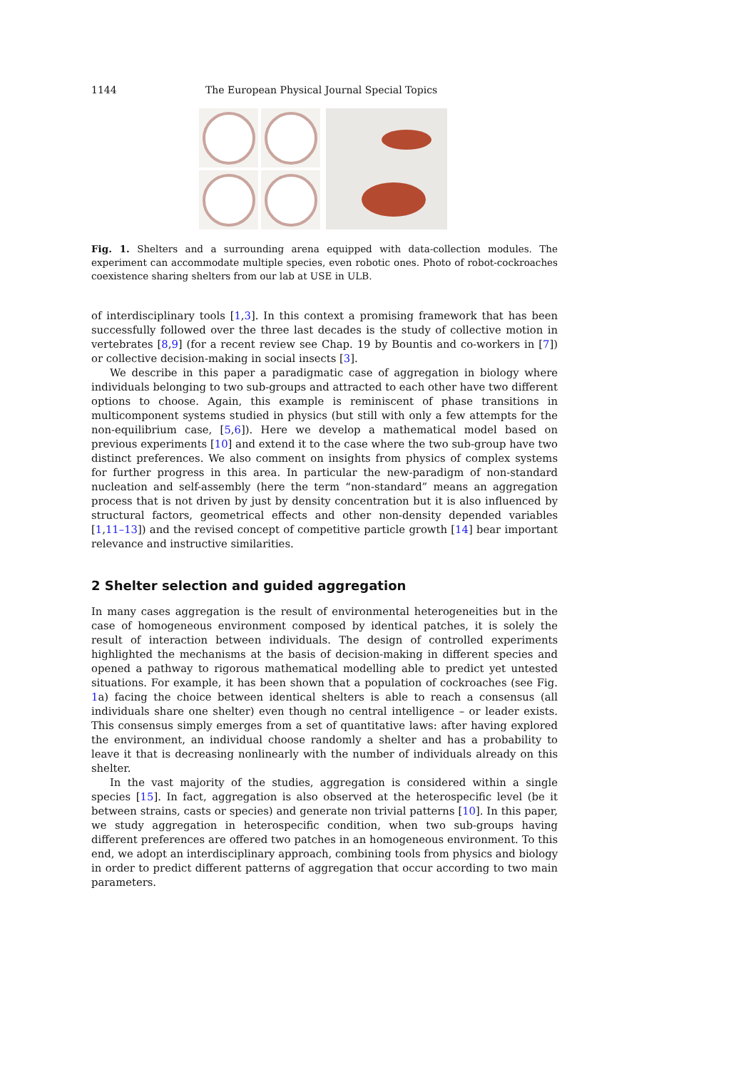1144 The European Physical Journal Special Topics
Fig. 1. Shelters and a surrounding arena equipped with data-collection modules. The experiment can accommodate multiple species, even robotic ones. Photo of robot-cockroaches coexistence sharing shelters from our lab at USE in ULB.
of interdisciplinary tools [1,3]. In this context a promising framework that has been successfully followed over the three last decades is the study of collective motion in vertebrates [8,9] (for a recent review see Chap. 19 by Bountis and co-workers in [7]) or collective decision-making in social insects [3].
We describe in this paper a paradigmatic case of aggregation in biology where individuals belonging to two sub-groups and attracted to each other have two different options to choose. Again, this example is reminiscent of phase transitions in multicomponent systems studied in physics (but still with only a few attempts for the non-equilibrium case, [5,6]). Here we develop a mathematical model based on previous experiments [10] and extend it to the case where the two sub-group have two distinct preferences. We also comment on insights from physics of complex systems for further progress in this area. In particular the new-paradigm of non-standard nucleation and self-assembly (here the term “non-standard” means an aggregation process that is not driven by just by density concentration but it is also influenced by structural factors, geometrical effects and other non-density depended variables [1,11–13]) and the revised concept of competitive particle growth [14] bear important relevance and instructive similarities.
2 Shelter selection and guided aggregation
In many cases aggregation is the result of environmental heterogeneities but in the case of homogeneous environment composed by identical patches, it is solely the result of interaction between individuals. The design of controlled experiments highlighted the mechanisms at the basis of decision-making in different species and opened a pathway to rigorous mathematical modelling able to predict yet untested situations. For example, it has been shown that a population of cockroaches (see Fig. 1a) facing the choice between identical shelters is able to reach a consensus (all individuals share one shelter) even though no central intelligence – or leader exists. This consensus simply emerges from a set of quantitative laws: after having explored the environment, an individual choose randomly a shelter and has a probability to leave it that is decreasing nonlinearly with the number of individuals already on this shelter.
In the vast majority of the studies, aggregation is considered within a single species [15]. In fact, aggregation is also observed at the heterospecific level (be it between strains, casts or species) and generate non trivial patterns [10]. In this paper, we study aggregation in heterospecific condition, when two sub-groups having different preferences are offered two patches in an homogeneous environment. To this end, we adopt an interdisciplinary approach, combining tools from physics and biology in order to predict different patterns of aggregation that occur according to two main parameters.